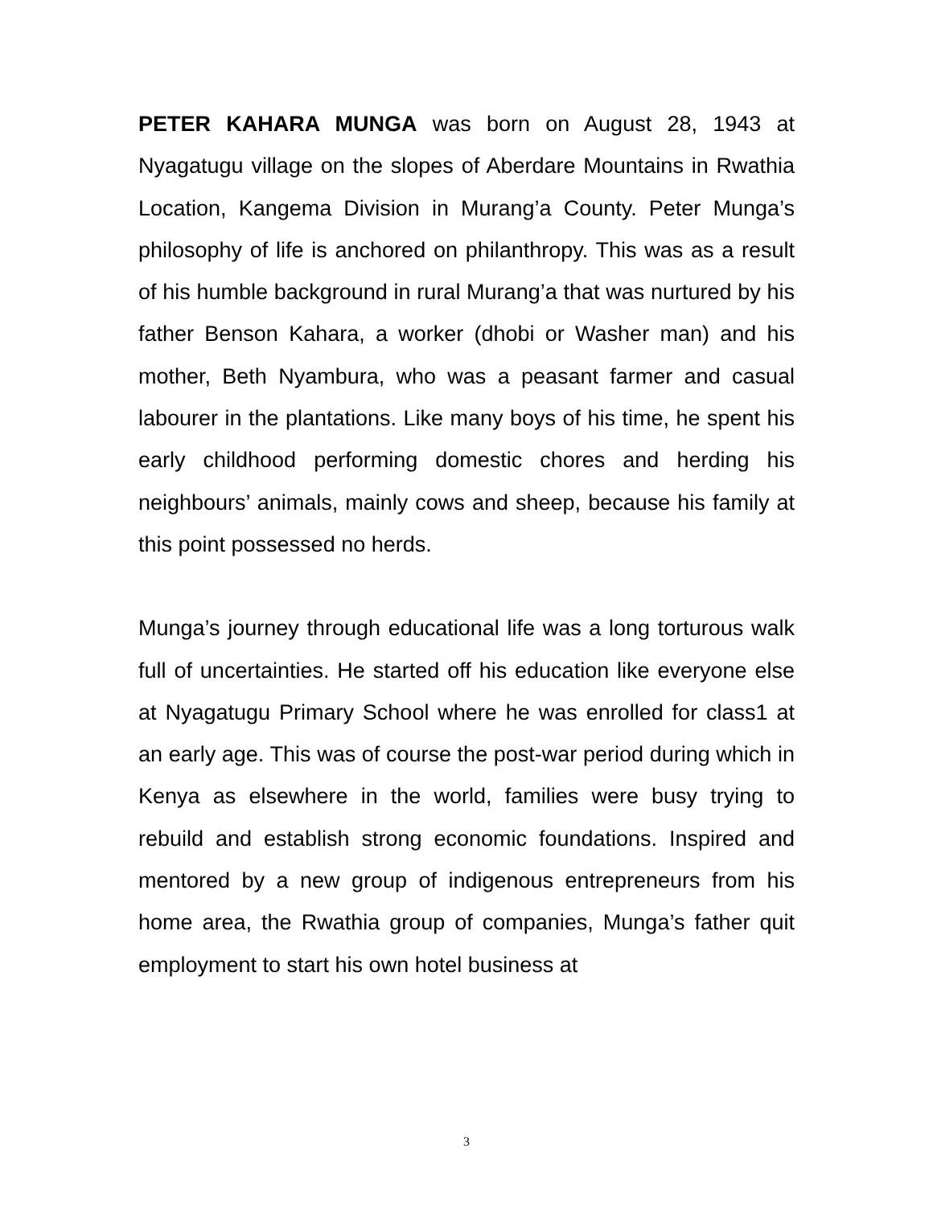PETER KAHARA MUNGA was born on August 28, 1943 at Nyagatugu village on the slopes of Aberdare Mountains in Rwathia Location, Kangema Division in Murang’a County. Peter Munga’s philosophy of life is anchored on philanthropy. This was as a result of his humble background in rural Murang’a that was nurtured by his father Benson Kahara, a worker (dhobi or Washer man) and his mother, Beth Nyambura, who was a peasant farmer and casual labourer in the plantations. Like many boys of his time, he spent his early childhood performing domestic chores and herding his neighbours’ animals, mainly cows and sheep, because his family at this point possessed no herds.
Munga’s journey through educational life was a long torturous walk full of uncertainties. He started off his education like everyone else at Nyagatugu Primary School where he was enrolled for class1 at an early age. This was of course the post-war period during which in Kenya as elsewhere in the world, families were busy trying to rebuild and establish strong economic foundations. Inspired and mentored by a new group of indigenous entrepreneurs from his home area, the Rwathia group of companies, Munga’s father quit employment to start his own hotel business at
3